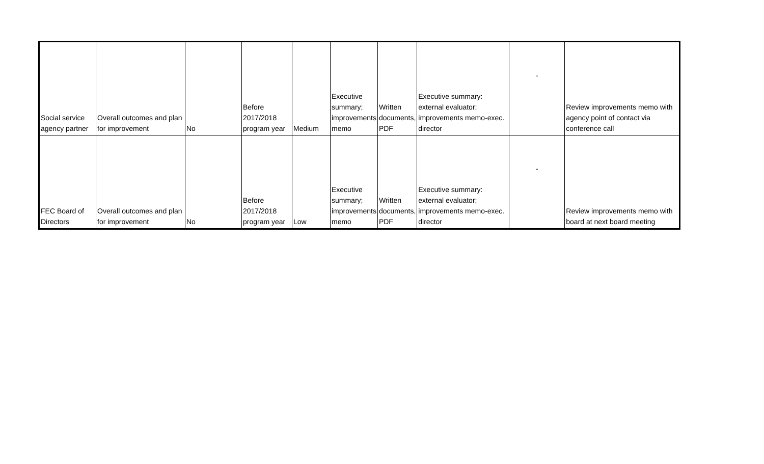| Social service agency partner | Overall outcomes and plan for improvement | No | Before 2017/2018 program year | Medium | Executive summary; improvements memo | Written documents, PDF | Executive summary: external evaluator; improvements memo-exec. director | - | Review improvements memo with agency point of contact via conference call |
| FEC Board of Directors | Overall outcomes and plan for improvement | No | Before 2017/2018 program year | Low | Executive summary; improvements memo | Written documents, PDF | Executive summary: external evaluator; improvements memo-exec. director | - | Review improvements memo with board at next board meeting |